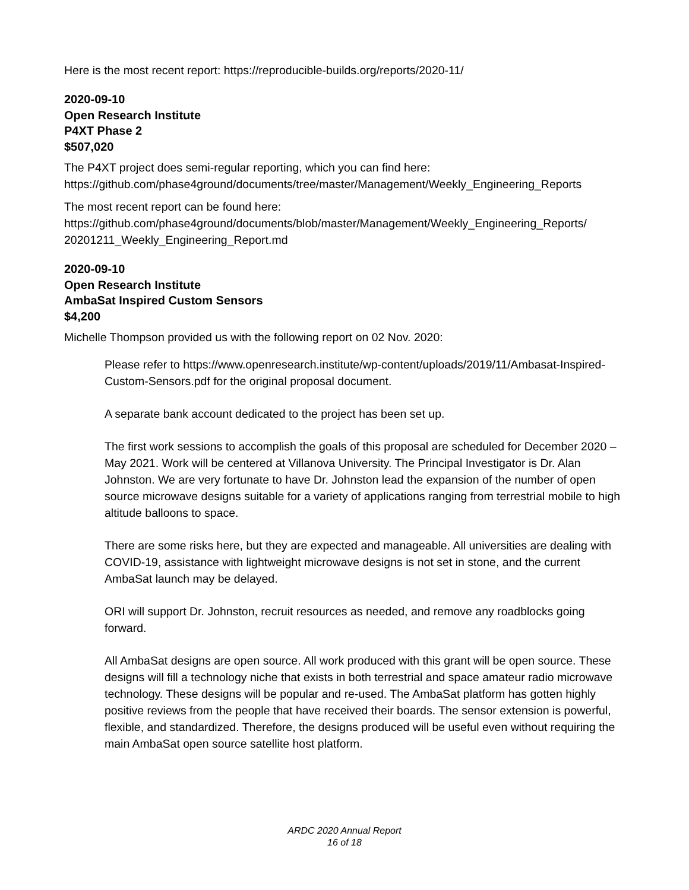Here is the most recent report: https://reproducible-builds.org/reports/2020-11/
2020-09-10
Open Research Institute
P4XT Phase 2
$507,020
The P4XT project does semi-regular reporting, which you can find here:
https://github.com/phase4ground/documents/tree/master/Management/Weekly_Engineering_Reports
The most recent report can be found here:
https://github.com/phase4ground/documents/blob/master/Management/Weekly_Engineering_Reports/
20201211_Weekly_Engineering_Report.md
2020-09-10
Open Research Institute
AmbaSat Inspired Custom Sensors
$4,200
Michelle Thompson provided us with the following report on 02 Nov. 2020:
Please refer to https://www.openresearch.institute/wp-content/uploads/2019/11/Ambasat-Inspired-Custom-Sensors.pdf for the original proposal document.
A separate bank account dedicated to the project has been set up.
The first work sessions to accomplish the goals of this proposal are scheduled for December 2020 – May 2021. Work will be centered at Villanova University. The Principal Investigator is Dr. Alan Johnston. We are very fortunate to have Dr. Johnston lead the expansion of the number of open source microwave designs suitable for a variety of applications ranging from terrestrial mobile to high altitude balloons to space.
There are some risks here, but they are expected and manageable. All universities are dealing with COVID-19, assistance with lightweight microwave designs is not set in stone, and the current AmbaSat launch may be delayed.
ORI will support Dr. Johnston, recruit resources as needed, and remove any roadblocks going forward.
All AmbaSat designs are open source. All work produced with this grant will be open source. These designs will fill a technology niche that exists in both terrestrial and space amateur radio microwave technology. These designs will be popular and re-used. The AmbaSat platform has gotten highly positive reviews from the people that have received their boards. The sensor extension is powerful, flexible, and standardized. Therefore, the designs produced will be useful even without requiring the main AmbaSat open source satellite host platform.
ARDC 2020 Annual Report
16 of 18